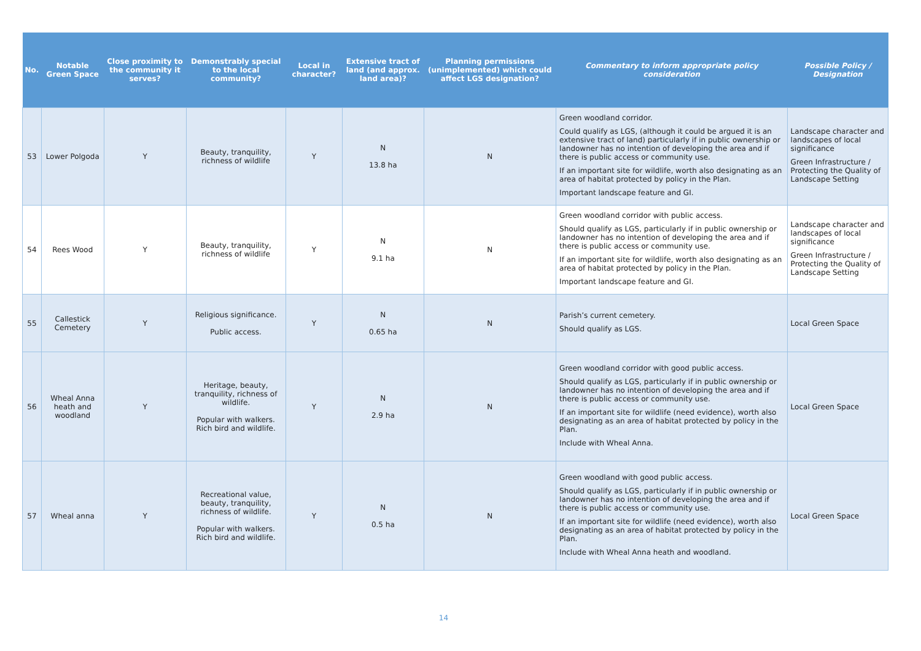| No. | Notable Green Space | Close proximity to the community it serves? | Demonstrably special to the local community? | Local in character? | Extensive tract of land (and approx. land area)? | Planning permissions (unimplemented) which could affect LGS designation? | Commentary to inform appropriate policy consideration | Possible Policy / Designation |
| --- | --- | --- | --- | --- | --- | --- | --- | --- |
| 53 | Lower Polgoda | Y | Beauty, tranquility, richness of wildlife | Y | N 13.8 ha | N | Green woodland corridor. Could qualify as LGS, (although it could be argued it is an extensive tract of land) particularly if in public ownership or landowner has no intention of developing the area and if there is public access or community use. If an important site for wildlife, worth also designating as an area of habitat protected by policy in the Plan. Important landscape feature and GI. | Landscape character and landscapes of local significance Green Infrastructure / Protecting the Quality of Landscape Setting |
| 54 | Rees Wood | Y | Beauty, tranquility, richness of wildlife | Y | N 9.1 ha | N | Green woodland corridor with public access. Should qualify as LGS, particularly if in public ownership or landowner has no intention of developing the area and if there is public access or community use. If an important site for wildlife, worth also designating as an area of habitat protected by policy in the Plan. Important landscape feature and GI. | Landscape character and landscapes of local significance Green Infrastructure / Protecting the Quality of Landscape Setting |
| 55 | Callestick Cemetery | Y | Religious significance. Public access. | Y | N 0.65 ha | N | Parish’s current cemetery. Should qualify as LGS. | Local Green Space |
| 56 | Wheal Anna heath and woodland | Y | Heritage, beauty, tranquility, richness of wildlife. Popular with walkers. Rich bird and wildlife. | Y | N 2.9 ha | N | Green woodland corridor with good public access. Should qualify as LGS, particularly if in public ownership or landowner has no intention of developing the area and if there is public access or community use. If an important site for wildlife (need evidence), worth also designating as an area of habitat protected by policy in the Plan. Include with Wheal Anna. | Local Green Space |
| 57 | Wheal anna | Y | Recreational value, beauty, tranquility, richness of wildlife. Popular with walkers. Rich bird and wildlife. | Y | N 0.5 ha | N | Green woodland with good public access. Should qualify as LGS, particularly if in public ownership or landowner has no intention of developing the area and if there is public access or community use. If an important site for wildlife (need evidence), worth also designating as an area of habitat protected by policy in the Plan. Include with Wheal Anna heath and woodland. | Local Green Space |
14